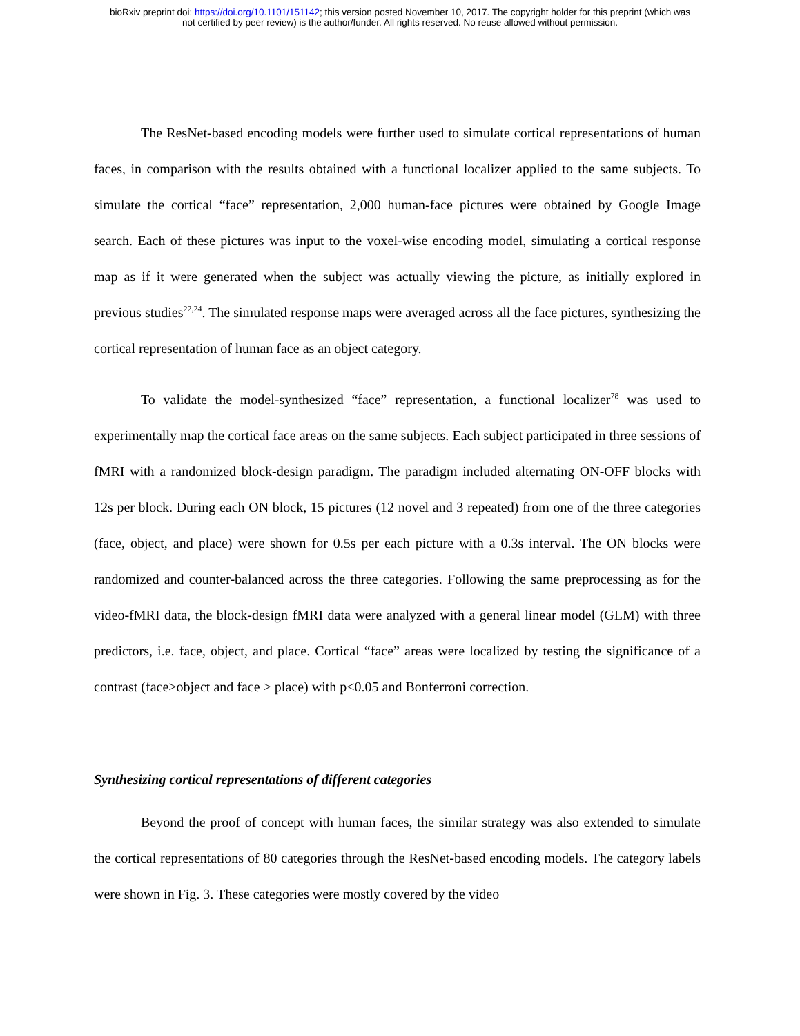bioRxiv preprint doi: https://doi.org/10.1101/151142; this version posted November 10, 2017. The copyright holder for this preprint (which was
not certified by peer review) is the author/funder. All rights reserved. No reuse allowed without permission.
The ResNet-based encoding models were further used to simulate cortical representations of human faces, in comparison with the results obtained with a functional localizer applied to the same subjects. To simulate the cortical “face” representation, 2,000 human-face pictures were obtained by Google Image search. Each of these pictures was input to the voxel-wise encoding model, simulating a cortical response map as if it were generated when the subject was actually viewing the picture, as initially explored in previous studies<sup>22,24</sup>. The simulated response maps were averaged across all the face pictures, synthesizing the cortical representation of human face as an object category.
To validate the model-synthesized “face” representation, a functional localizer<sup>78</sup> was used to experimentally map the cortical face areas on the same subjects. Each subject participated in three sessions of fMRI with a randomized block-design paradigm. The paradigm included alternating ON-OFF blocks with 12s per block. During each ON block, 15 pictures (12 novel and 3 repeated) from one of the three categories (face, object, and place) were shown for 0.5s per each picture with a 0.3s interval. The ON blocks were randomized and counter-balanced across the three categories. Following the same preprocessing as for the video-fMRI data, the block-design fMRI data were analyzed with a general linear model (GLM) with three predictors, i.e. face, object, and place. Cortical “face” areas were localized by testing the significance of a contrast (face>object and face > place) with p<0.05 and Bonferroni correction.
Synthesizing cortical representations of different categories
Beyond the proof of concept with human faces, the similar strategy was also extended to simulate the cortical representations of 80 categories through the ResNet-based encoding models. The category labels were shown in Fig. 3. These categories were mostly covered by the video